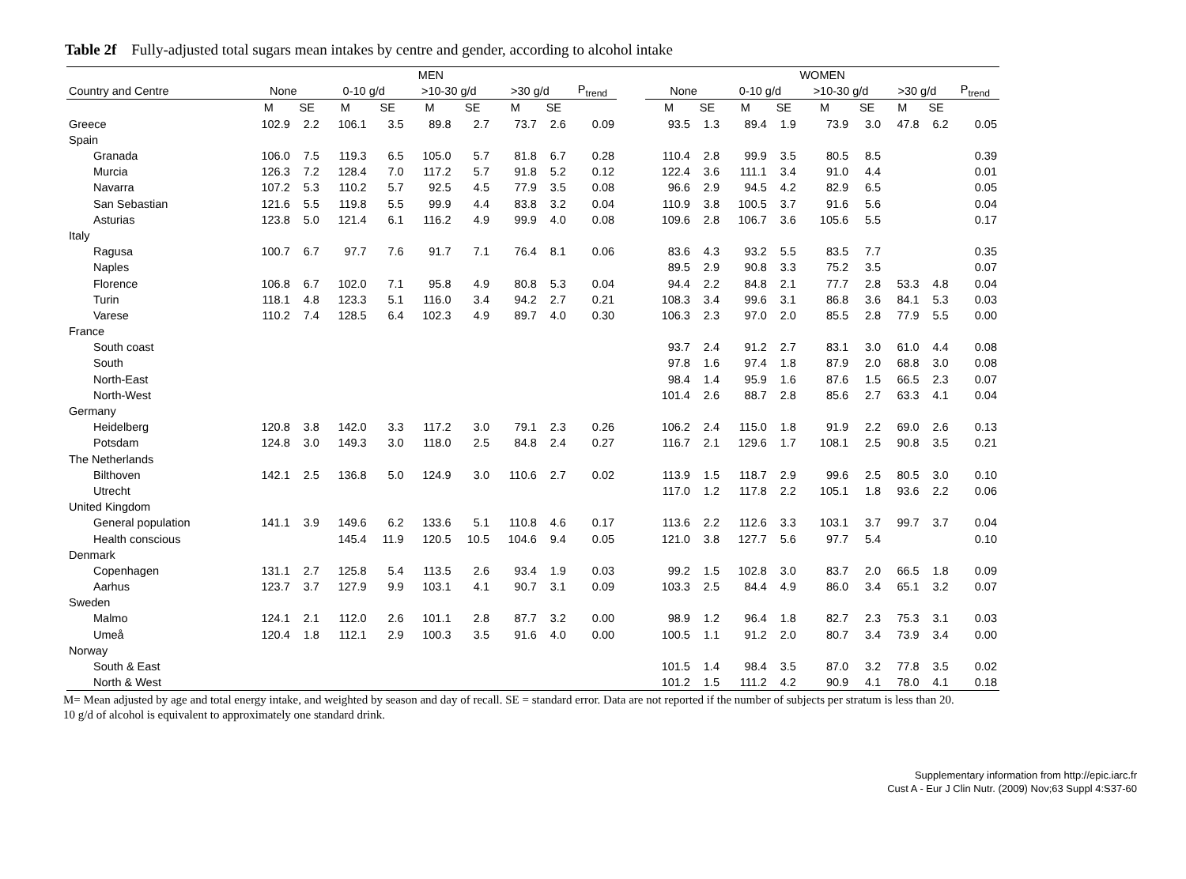Table 2f Fully-adjusted total sugars mean intakes by centre and gender, according to alcohol intake
| | MEN | | | | | | | | | | WOMEN | | | | | | | | |
| --- | --- | --- | --- | --- | --- | --- | --- | --- | --- | --- | --- | --- | --- | --- | --- | --- | --- | --- | --- |
| Country and Centre | None | | 0-10 g/d | | >10-30 g/d | | >30 g/d | | P<sub>trend</sub> | | None | | 0-10 g/d | | >10-30 g/d | | >30 g/d | | P<sub>trend</sub> |
| | M | SE | M | SE | M | SE | M | SE | | | M | SE | M | SE | M | SE | M | SE | |
| Greece | 102.9 | 2.2 | 106.1 | 3.5 | 89.8 | 2.7 | 73.7 | 2.6 | 0.09 | | 93.5 | 1.3 | 89.4 | 1.9 | 73.9 | 3.0 | 47.8 | 6.2 | 0.05 |
| Spain | | | | | | | | | | | | | | | | | | | |
| Granada | 106.0 | 7.5 | 119.3 | 6.5 | 105.0 | 5.7 | 81.8 | 6.7 | 0.28 | | 110.4 | 2.8 | 99.9 | 3.5 | 80.5 | 8.5 | | | 0.39 |
| Murcia | 126.3 | 7.2 | 128.4 | 7.0 | 117.2 | 5.7 | 91.8 | 5.2 | 0.12 | | 122.4 | 3.6 | 111.1 | 3.4 | 91.0 | 4.4 | | | 0.01 |
| Navarra | 107.2 | 5.3 | 110.2 | 5.7 | 92.5 | 4.5 | 77.9 | 3.5 | 0.08 | | 96.6 | 2.9 | 94.5 | 4.2 | 82.9 | 6.5 | | | 0.05 |
| San Sebastian | 121.6 | 5.5 | 119.8 | 5.5 | 99.9 | 4.4 | 83.8 | 3.2 | 0.04 | | 110.9 | 3.8 | 100.5 | 3.7 | 91.6 | 5.6 | | | 0.04 |
| Asturias | 123.8 | 5.0 | 121.4 | 6.1 | 116.2 | 4.9 | 99.9 | 4.0 | 0.08 | | 109.6 | 2.8 | 106.7 | 3.6 | 105.6 | 5.5 | | | 0.17 |
| Italy | | | | | | | | | | | | | | | | | | | |
| Ragusa | 100.7 | 6.7 | 97.7 | 7.6 | 91.7 | 7.1 | 76.4 | 8.1 | 0.06 | | 83.6 | 4.3 | 93.2 | 5.5 | 83.5 | 7.7 | | | 0.35 |
| Naples | | | | | | | | | | | 89.5 | 2.9 | 90.8 | 3.3 | 75.2 | 3.5 | | | 0.07 |
| Florence | 106.8 | 6.7 | 102.0 | 7.1 | 95.8 | 4.9 | 80.8 | 5.3 | 0.04 | | 94.4 | 2.2 | 84.8 | 2.1 | 77.7 | 2.8 | 53.3 | 4.8 | 0.04 |
| Turin | 118.1 | 4.8 | 123.3 | 5.1 | 116.0 | 3.4 | 94.2 | 2.7 | 0.21 | | 108.3 | 3.4 | 99.6 | 3.1 | 86.8 | 3.6 | 84.1 | 5.3 | 0.03 |
| Varese | 110.2 | 7.4 | 128.5 | 6.4 | 102.3 | 4.9 | 89.7 | 4.0 | 0.30 | | 106.3 | 2.3 | 97.0 | 2.0 | 85.5 | 2.8 | 77.9 | 5.5 | 0.00 |
| France | | | | | | | | | | | | | | | | | | | |
| South coast | | | | | | | | | | | 93.7 | 2.4 | 91.2 | 2.7 | 83.1 | 3.0 | 61.0 | 4.4 | 0.08 |
| South | | | | | | | | | | | 97.8 | 1.6 | 97.4 | 1.8 | 87.9 | 2.0 | 68.8 | 3.0 | 0.08 |
| North-East | | | | | | | | | | | 98.4 | 1.4 | 95.9 | 1.6 | 87.6 | 1.5 | 66.5 | 2.3 | 0.07 |
| North-West | | | | | | | | | | | 101.4 | 2.6 | 88.7 | 2.8 | 85.6 | 2.7 | 63.3 | 4.1 | 0.04 |
| Germany | | | | | | | | | | | | | | | | | | | |
| Heidelberg | 120.8 | 3.8 | 142.0 | 3.3 | 117.2 | 3.0 | 79.1 | 2.3 | 0.26 | | 106.2 | 2.4 | 115.0 | 1.8 | 91.9 | 2.2 | 69.0 | 2.6 | 0.13 |
| Potsdam | 124.8 | 3.0 | 149.3 | 3.0 | 118.0 | 2.5 | 84.8 | 2.4 | 0.27 | | 116.7 | 2.1 | 129.6 | 1.7 | 108.1 | 2.5 | 90.8 | 3.5 | 0.21 |
| The Netherlands | | | | | | | | | | | | | | | | | | | |
| Bilthoven | 142.1 | 2.5 | 136.8 | 5.0 | 124.9 | 3.0 | 110.6 | 2.7 | 0.02 | | 113.9 | 1.5 | 118.7 | 2.9 | 99.6 | 2.5 | 80.5 | 3.0 | 0.10 |
| Utrecht | | | | | | | | | | | 117.0 | 1.2 | 117.8 | 2.2 | 105.1 | 1.8 | 93.6 | 2.2 | 0.06 |
| United Kingdom | | | | | | | | | | | | | | | | | | | |
| General population | 141.1 | 3.9 | 149.6 | 6.2 | 133.6 | 5.1 | 110.8 | 4.6 | 0.17 | | 113.6 | 2.2 | 112.6 | 3.3 | 103.1 | 3.7 | 99.7 | 3.7 | 0.04 |
| Health conscious | | | 145.4 | 11.9 | 120.5 | 10.5 | 104.6 | 9.4 | 0.05 | | 121.0 | 3.8 | 127.7 | 5.6 | 97.7 | 5.4 | | | 0.10 |
| Denmark | | | | | | | | | | | | | | | | | | | |
| Copenhagen | 131.1 | 2.7 | 125.8 | 5.4 | 113.5 | 2.6 | 93.4 | 1.9 | 0.03 | | 99.2 | 1.5 | 102.8 | 3.0 | 83.7 | 2.0 | 66.5 | 1.8 | 0.09 |
| Aarhus | 123.7 | 3.7 | 127.9 | 9.9 | 103.1 | 4.1 | 90.7 | 3.1 | 0.09 | | 103.3 | 2.5 | 84.4 | 4.9 | 86.0 | 3.4 | 65.1 | 3.2 | 0.07 |
| Sweden | | | | | | | | | | | | | | | | | | | |
| Malmo | 124.1 | 2.1 | 112.0 | 2.6 | 101.1 | 2.8 | 87.7 | 3.2 | 0.00 | | 98.9 | 1.2 | 96.4 | 1.8 | 82.7 | 2.3 | 75.3 | 3.1 | 0.03 |
| Umeå | 120.4 | 1.8 | 112.1 | 2.9 | 100.3 | 3.5 | 91.6 | 4.0 | 0.00 | | 100.5 | 1.1 | 91.2 | 2.0 | 80.7 | 3.4 | 73.9 | 3.4 | 0.00 |
| Norway | | | | | | | | | | | | | | | | | | | |
| South & East | | | | | | | | | | | 101.5 | 1.4 | 98.4 | 3.5 | 87.0 | 3.2 | 77.8 | 3.5 | 0.02 |
| North & West | | | | | | | | | | | 101.2 | 1.5 | 111.2 | 4.2 | 90.9 | 4.1 | 78.0 | 4.1 | 0.18 |
M= Mean adjusted by age and total energy intake, and weighted by season and day of recall. SE = standard error. Data are not reported if the number of subjects per stratum is less than 20.
10 g/d of alcohol is equivalent to approximately one standard drink.
Supplementary information from http://epic.iarc.fr
Cust A - Eur J Clin Nutr. (2009) Nov;63 Suppl 4:S37-60